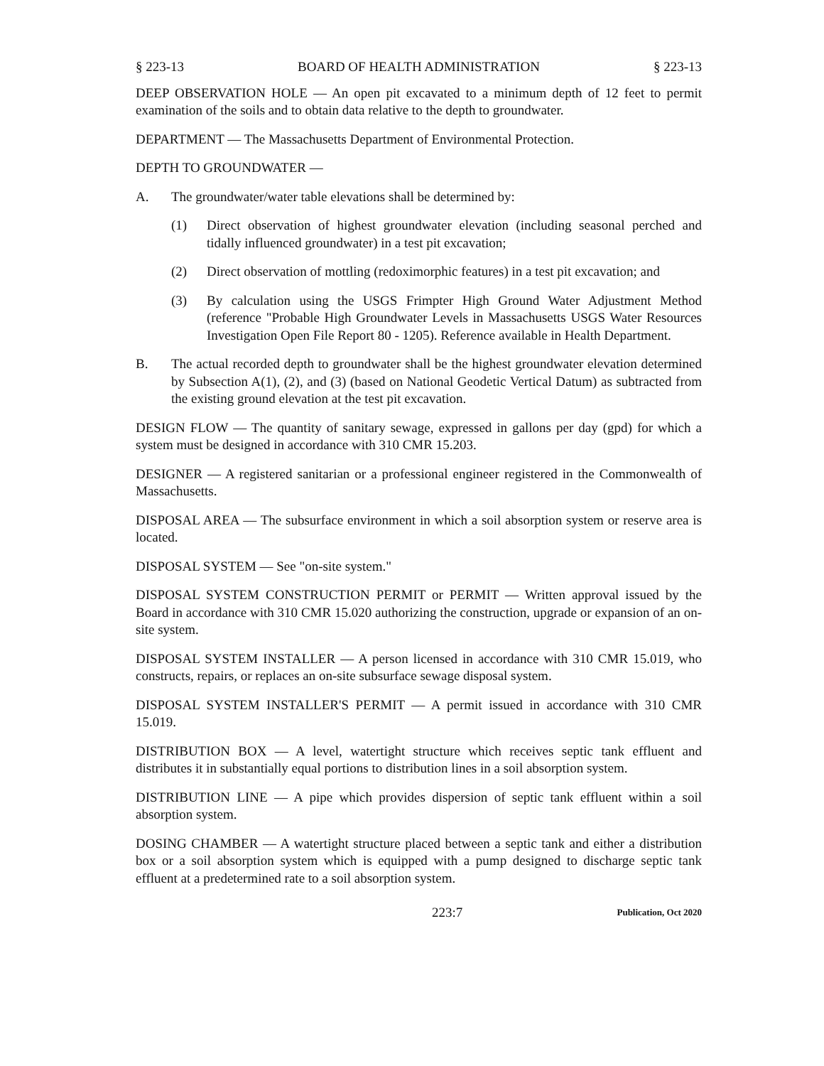§ 223-13 BOARD OF HEALTH ADMINISTRATION § 223-13
DEEP OBSERVATION HOLE — An open pit excavated to a minimum depth of 12 feet to permit examination of the soils and to obtain data relative to the depth to groundwater.
DEPARTMENT — The Massachusetts Department of Environmental Protection.
DEPTH TO GROUNDWATER —
A. The groundwater/water table elevations shall be determined by:
(1) Direct observation of highest groundwater elevation (including seasonal perched and tidally influenced groundwater) in a test pit excavation;
(2) Direct observation of mottling (redoximorphic features) in a test pit excavation; and
(3) By calculation using the USGS Frimpter High Ground Water Adjustment Method (reference "Probable High Groundwater Levels in Massachusetts USGS Water Resources Investigation Open File Report 80 - 1205). Reference available in Health Department.
B. The actual recorded depth to groundwater shall be the highest groundwater elevation determined by Subsection A(1), (2), and (3) (based on National Geodetic Vertical Datum) as subtracted from the existing ground elevation at the test pit excavation.
DESIGN FLOW — The quantity of sanitary sewage, expressed in gallons per day (gpd) for which a system must be designed in accordance with 310 CMR 15.203.
DESIGNER — A registered sanitarian or a professional engineer registered in the Commonwealth of Massachusetts.
DISPOSAL AREA — The subsurface environment in which a soil absorption system or reserve area is located.
DISPOSAL SYSTEM — See "on-site system."
DISPOSAL SYSTEM CONSTRUCTION PERMIT or PERMIT — Written approval issued by the Board in accordance with 310 CMR 15.020 authorizing the construction, upgrade or expansion of an on-site system.
DISPOSAL SYSTEM INSTALLER — A person licensed in accordance with 310 CMR 15.019, who constructs, repairs, or replaces an on-site subsurface sewage disposal system.
DISPOSAL SYSTEM INSTALLER'S PERMIT — A permit issued in accordance with 310 CMR 15.019.
DISTRIBUTION BOX — A level, watertight structure which receives septic tank effluent and distributes it in substantially equal portions to distribution lines in a soil absorption system.
DISTRIBUTION LINE — A pipe which provides dispersion of septic tank effluent within a soil absorption system.
DOSING CHAMBER — A watertight structure placed between a septic tank and either a distribution box or a soil absorption system which is equipped with a pump designed to discharge septic tank effluent at a predetermined rate to a soil absorption system.
223:7 Publication, Oct 2020